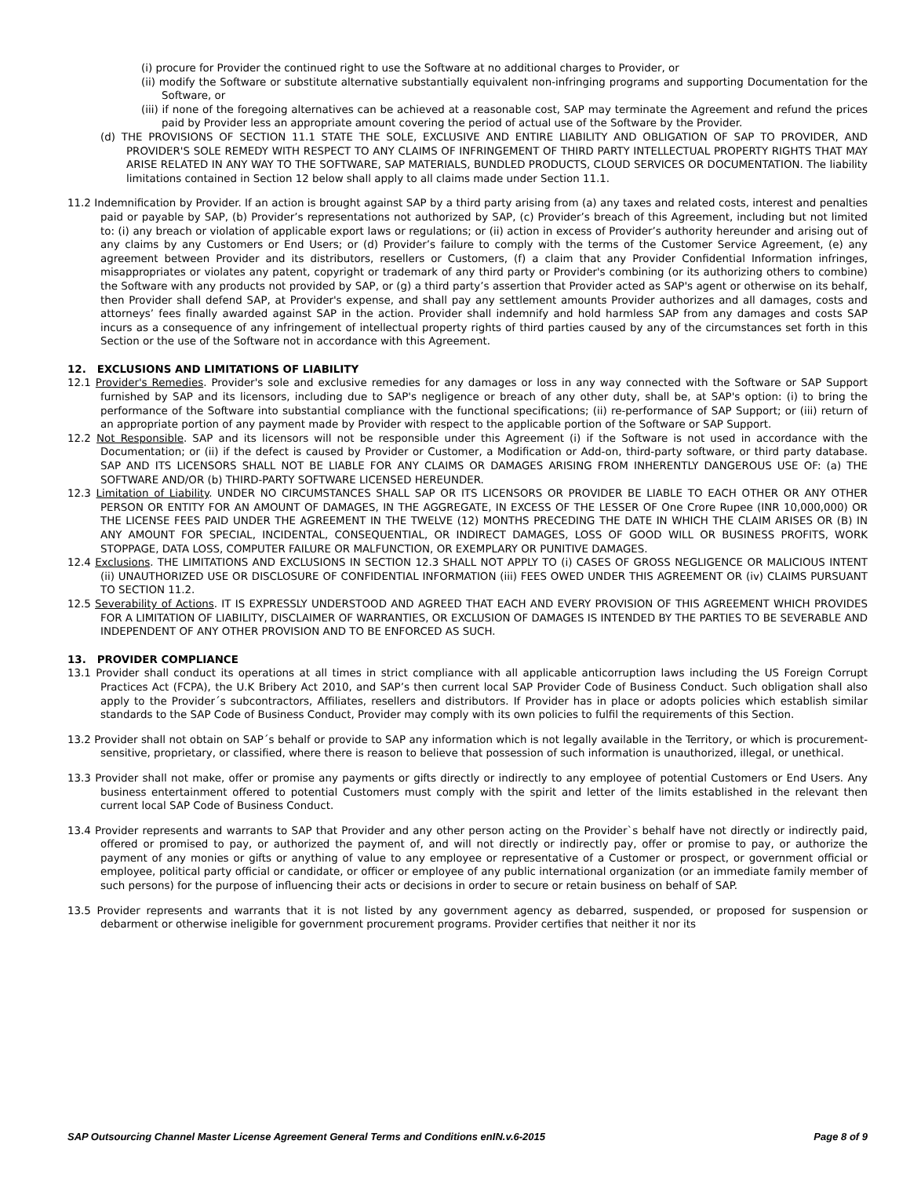(i) procure for Provider the continued right to use the Software at no additional charges to Provider, or
(ii) modify the Software or substitute alternative substantially equivalent non-infringing programs and supporting Documentation for the Software, or
(iii) if none of the foregoing alternatives can be achieved at a reasonable cost, SAP may terminate the Agreement and refund the prices paid by Provider less an appropriate amount covering the period of actual use of the Software by the Provider.
(d) THE PROVISIONS OF SECTION 11.1 STATE THE SOLE, EXCLUSIVE AND ENTIRE LIABILITY AND OBLIGATION OF SAP TO PROVIDER, AND PROVIDER'S SOLE REMEDY WITH RESPECT TO ANY CLAIMS OF INFRINGEMENT OF THIRD PARTY INTELLECTUAL PROPERTY RIGHTS THAT MAY ARISE RELATED IN ANY WAY TO THE SOFTWARE, SAP MATERIALS, BUNDLED PRODUCTS, CLOUD SERVICES OR DOCUMENTATION. The liability limitations contained in Section 12 below shall apply to all claims made under Section 11.1.
11.2 Indemnification by Provider. If an action is brought against SAP by a third party arising from (a) any taxes and related costs, interest and penalties paid or payable by SAP, (b) Provider’s representations not authorized by SAP, (c) Provider’s breach of this Agreement, including but not limited to: (i) any breach or violation of applicable export laws or regulations; or (ii) action in excess of Provider’s authority hereunder and arising out of any claims by any Customers or End Users; or (d) Provider’s failure to comply with the terms of the Customer Service Agreement, (e) any agreement between Provider and its distributors, resellers or Customers, (f) a claim that any Provider Confidential Information infringes, misappropriates or violates any patent, copyright or trademark of any third party or Provider's combining (or its authorizing others to combine) the Software with any products not provided by SAP, or (g) a third party’s assertion that Provider acted as SAP's agent or otherwise on its behalf, then Provider shall defend SAP, at Provider's expense, and shall pay any settlement amounts Provider authorizes and all damages, costs and attorneys’ fees finally awarded against SAP in the action. Provider shall indemnify and hold harmless SAP from any damages and costs SAP incurs as a consequence of any infringement of intellectual property rights of third parties caused by any of the circumstances set forth in this Section or the use of the Software not in accordance with this Agreement.
12. EXCLUSIONS AND LIMITATIONS OF LIABILITY
12.1 Provider's Remedies. Provider's sole and exclusive remedies for any damages or loss in any way connected with the Software or SAP Support furnished by SAP and its licensors, including due to SAP's negligence or breach of any other duty, shall be, at SAP's option: (i) to bring the performance of the Software into substantial compliance with the functional specifications; (ii) re-performance of SAP Support; or (iii) return of an appropriate portion of any payment made by Provider with respect to the applicable portion of the Software or SAP Support.
12.2 Not Responsible. SAP and its licensors will not be responsible under this Agreement (i) if the Software is not used in accordance with the Documentation; or (ii) if the defect is caused by Provider or Customer, a Modification or Add-on, third-party software, or third party database. SAP AND ITS LICENSORS SHALL NOT BE LIABLE FOR ANY CLAIMS OR DAMAGES ARISING FROM INHERENTLY DANGEROUS USE OF: (a) THE SOFTWARE AND/OR (b) THIRD-PARTY SOFTWARE LICENSED HEREUNDER.
12.3 Limitation of Liability. UNDER NO CIRCUMSTANCES SHALL SAP OR ITS LICENSORS OR PROVIDER BE LIABLE TO EACH OTHER OR ANY OTHER PERSON OR ENTITY FOR AN AMOUNT OF DAMAGES, IN THE AGGREGATE, IN EXCESS OF THE LESSER OF One Crore Rupee (INR 10,000,000) OR THE LICENSE FEES PAID UNDER THE AGREEMENT IN THE TWELVE (12) MONTHS PRECEDING THE DATE IN WHICH THE CLAIM ARISES OR (B) IN ANY AMOUNT FOR SPECIAL, INCIDENTAL, CONSEQUENTIAL, OR INDIRECT DAMAGES, LOSS OF GOOD WILL OR BUSINESS PROFITS, WORK STOPPAGE, DATA LOSS, COMPUTER FAILURE OR MALFUNCTION, OR EXEMPLARY OR PUNITIVE DAMAGES.
12.4 Exclusions. THE LIMITATIONS AND EXCLUSIONS IN SECTION 12.3 SHALL NOT APPLY TO (i) CASES OF GROSS NEGLIGENCE OR MALICIOUS INTENT (ii) UNAUTHORIZED USE OR DISCLOSURE OF CONFIDENTIAL INFORMATION (iii) FEES OWED UNDER THIS AGREEMENT OR (iv) CLAIMS PURSUANT TO SECTION 11.2.
12.5 Severability of Actions. IT IS EXPRESSLY UNDERSTOOD AND AGREED THAT EACH AND EVERY PROVISION OF THIS AGREEMENT WHICH PROVIDES FOR A LIMITATION OF LIABILITY, DISCLAIMER OF WARRANTIES, OR EXCLUSION OF DAMAGES IS INTENDED BY THE PARTIES TO BE SEVERABLE AND INDEPENDENT OF ANY OTHER PROVISION AND TO BE ENFORCED AS SUCH.
13. PROVIDER COMPLIANCE
13.1 Provider shall conduct its operations at all times in strict compliance with all applicable anticorruption laws including the US Foreign Corrupt Practices Act (FCPA), the U.K Bribery Act 2010, and SAP’s then current local SAP Provider Code of Business Conduct. Such obligation shall also apply to the Provider´s subcontractors, Affiliates, resellers and distributors. If Provider has in place or adopts policies which establish similar standards to the SAP Code of Business Conduct, Provider may comply with its own policies to fulfil the requirements of this Section.
13.2 Provider shall not obtain on SAP´s behalf or provide to SAP any information which is not legally available in the Territory, or which is procurement-sensitive, proprietary, or classified, where there is reason to believe that possession of such information is unauthorized, illegal, or unethical.
13.3 Provider shall not make, offer or promise any payments or gifts directly or indirectly to any employee of potential Customers or End Users. Any business entertainment offered to potential Customers must comply with the spirit and letter of the limits established in the relevant then current local SAP Code of Business Conduct.
13.4 Provider represents and warrants to SAP that Provider and any other person acting on the Provider`s behalf have not directly or indirectly paid, offered or promised to pay, or authorized the payment of, and will not directly or indirectly pay, offer or promise to pay, or authorize the payment of any monies or gifts or anything of value to any employee or representative of a Customer or prospect, or government official or employee, political party official or candidate, or officer or employee of any public international organization (or an immediate family member of such persons) for the purpose of influencing their acts or decisions in order to secure or retain business on behalf of SAP.
13.5 Provider represents and warrants that it is not listed by any government agency as debarred, suspended, or proposed for suspension or debarment or otherwise ineligible for government procurement programs. Provider certifies that neither it nor its
SAP Outsourcing Channel Master License Agreement General Terms and Conditions enIN.v.6-2015 Page 8 of 9